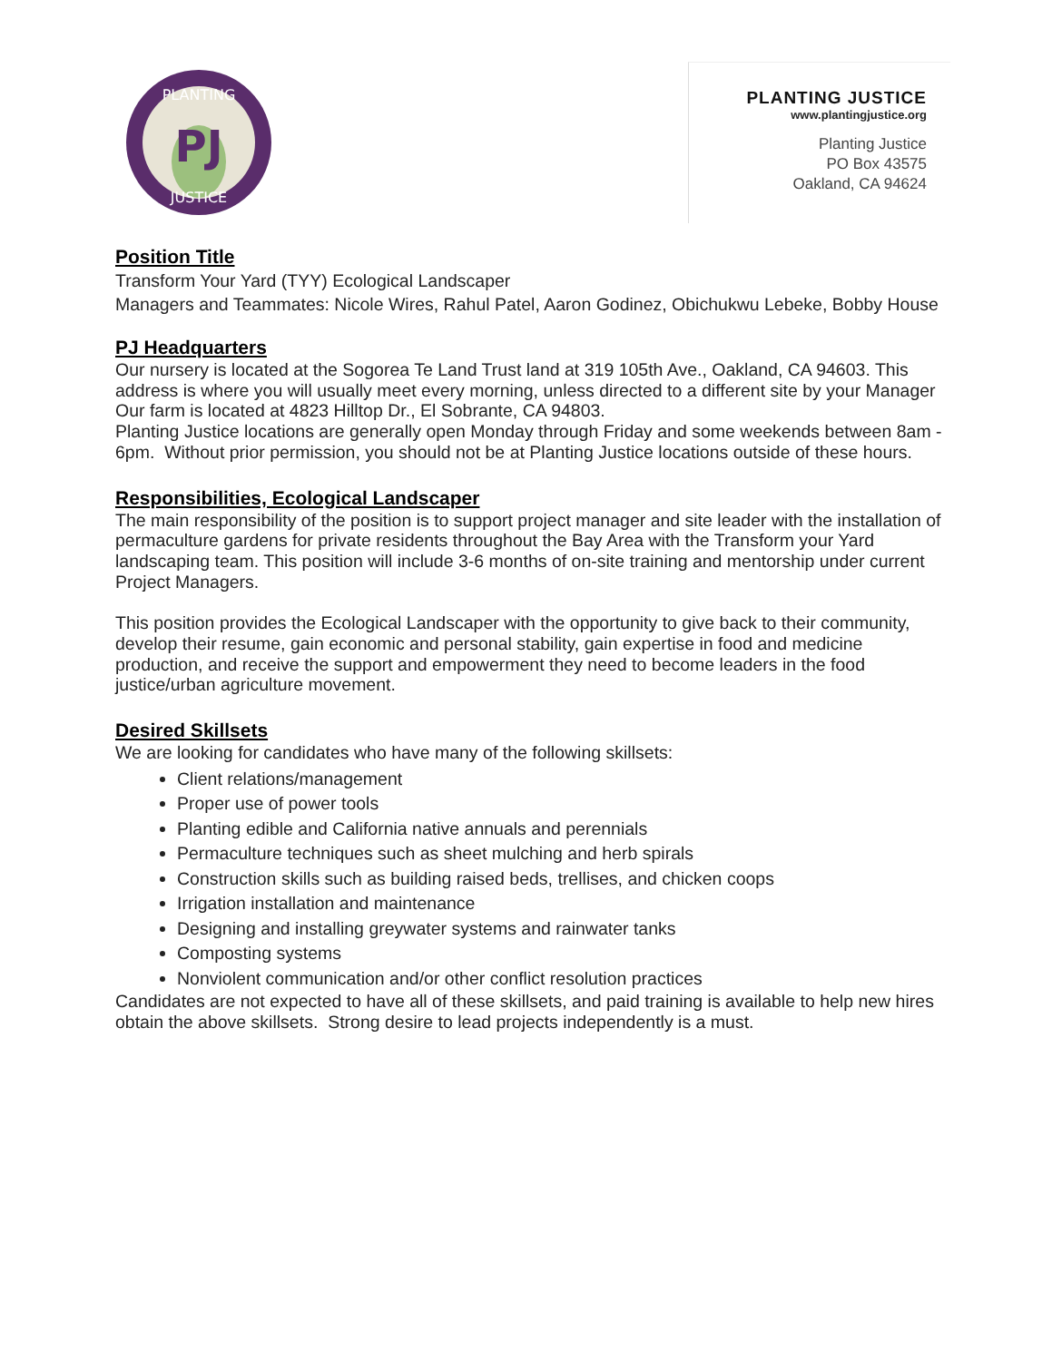PJ
PLANTING
JUSTICE
PLANTING JUSTICE
www.plantingjustice.org
Planting Justice
PO Box 43575
Oakland, CA 94624
Position Title
Transform Your Yard (TYY) Ecological Landscaper
Managers and Teammates: Nicole Wires, Rahul Patel, Aaron Godinez, Obichukwu Lebeke, Bobby House
PJ Headquarters
Our nursery is located at the Sogorea Te Land Trust land at 319 105th Ave., Oakland, CA 94603. This address is where you will usually meet every morning, unless directed to a different site by your Manager
Our farm is located at 4823 Hilltop Dr., El Sobrante, CA 94803.
Planting Justice locations are generally open Monday through Friday and some weekends between 8am - 6pm. Without prior permission, you should not be at Planting Justice locations outside of these hours.
Responsibilities, Ecological Landscaper
The main responsibility of the position is to support project manager and site leader with the installation of permaculture gardens for private residents throughout the Bay Area with the Transform your Yard landscaping team. This position will include 3-6 months of on-site training and mentorship under current Project Managers.
This position provides the Ecological Landscaper with the opportunity to give back to their community, develop their resume, gain economic and personal stability, gain expertise in food and medicine production, and receive the support and empowerment they need to become leaders in the food justice/urban agriculture movement.
Desired Skillsets
We are looking for candidates who have many of the following skillsets:
Client relations/management
Proper use of power tools
Planting edible and California native annuals and perennials
Permaculture techniques such as sheet mulching and herb spirals
Construction skills such as building raised beds, trellises, and chicken coops
Irrigation installation and maintenance
Designing and installing greywater systems and rainwater tanks
Composting systems
Nonviolent communication and/or other conflict resolution practices
Candidates are not expected to have all of these skillsets, and paid training is available to help new hires obtain the above skillsets. Strong desire to lead projects independently is a must.